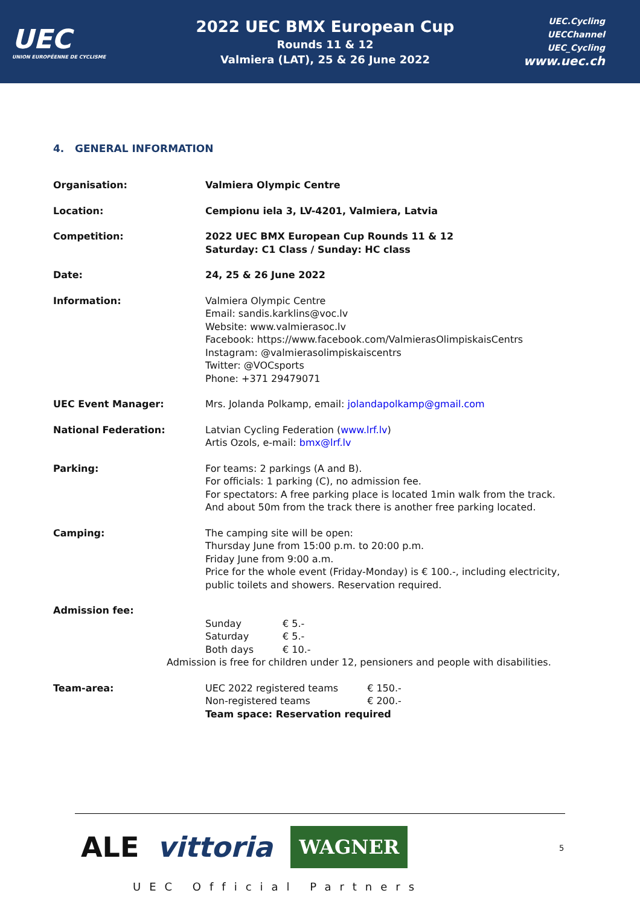UEC
UNION EUROPÉENNE DE CYCLISME
2022 UEC BMX European Cup
Rounds 11 & 12
Valmiera (LAT), 25 & 26 June 2022
UEC.Cycling
UECChannel
UEC_Cycling
www.uec.ch
4. GENERAL INFORMATION
| Organisation: | Valmiera Olympic Centre |
| Location: | Cempionu iela 3, LV-4201, Valmiera, Latvia |
| Competition: | 2022 UEC BMX European Cup Rounds 11 & 12 Saturday: C1 Class / Sunday: HC class |
| Date: | 24, 25 & 26 June 2022 |
| Information: | Valmiera Olympic Centre Email: sandis.karklins@voc.lv Website: www.valmierasoc.lv Facebook: https://www.facebook.com/ValmierasOlimpiskaisCentrs Instagram: @valmierasolimpiskaiscentrs Twitter: @VOCsports Phone: +371 29479071 |
| UEC Event Manager: | Mrs. Jolanda Polkamp, email: jolandapolkamp@gmail.com |
| National Federation: | Latvian Cycling Federation ( www.lrf.lv ) Artis Ozols, e-mail: bmx@lrf.lv |
| Parking: | For teams: 2 parkings (A and B). For officials: 1 parking (C), no admission fee. For spectators: A free parking place is located 1min walk from the track. And about 50m from the track there is another free parking located. |
| Camping: | The camping site will be open: Thursday June from 15:00 p.m. to 20:00 p.m. Friday June from 9:00 a.m. Price for the whole event (Friday-Monday) is € 100.-, including electricity, public toilets and showers. Reservation required. |
| Admission fee: | / Sunday / € 5.- / / Saturday / € 5.- / / Both days / € 10.- / Admission is free for children under 12, pensioners and people with disabilities. |
| Team-area: | / UEC 2022 registered teams / € 150.- / / Non-registered teams / € 200.- / Team space: Reservation required |
ALE vittoria WAGNER
UEC Official Partners
5